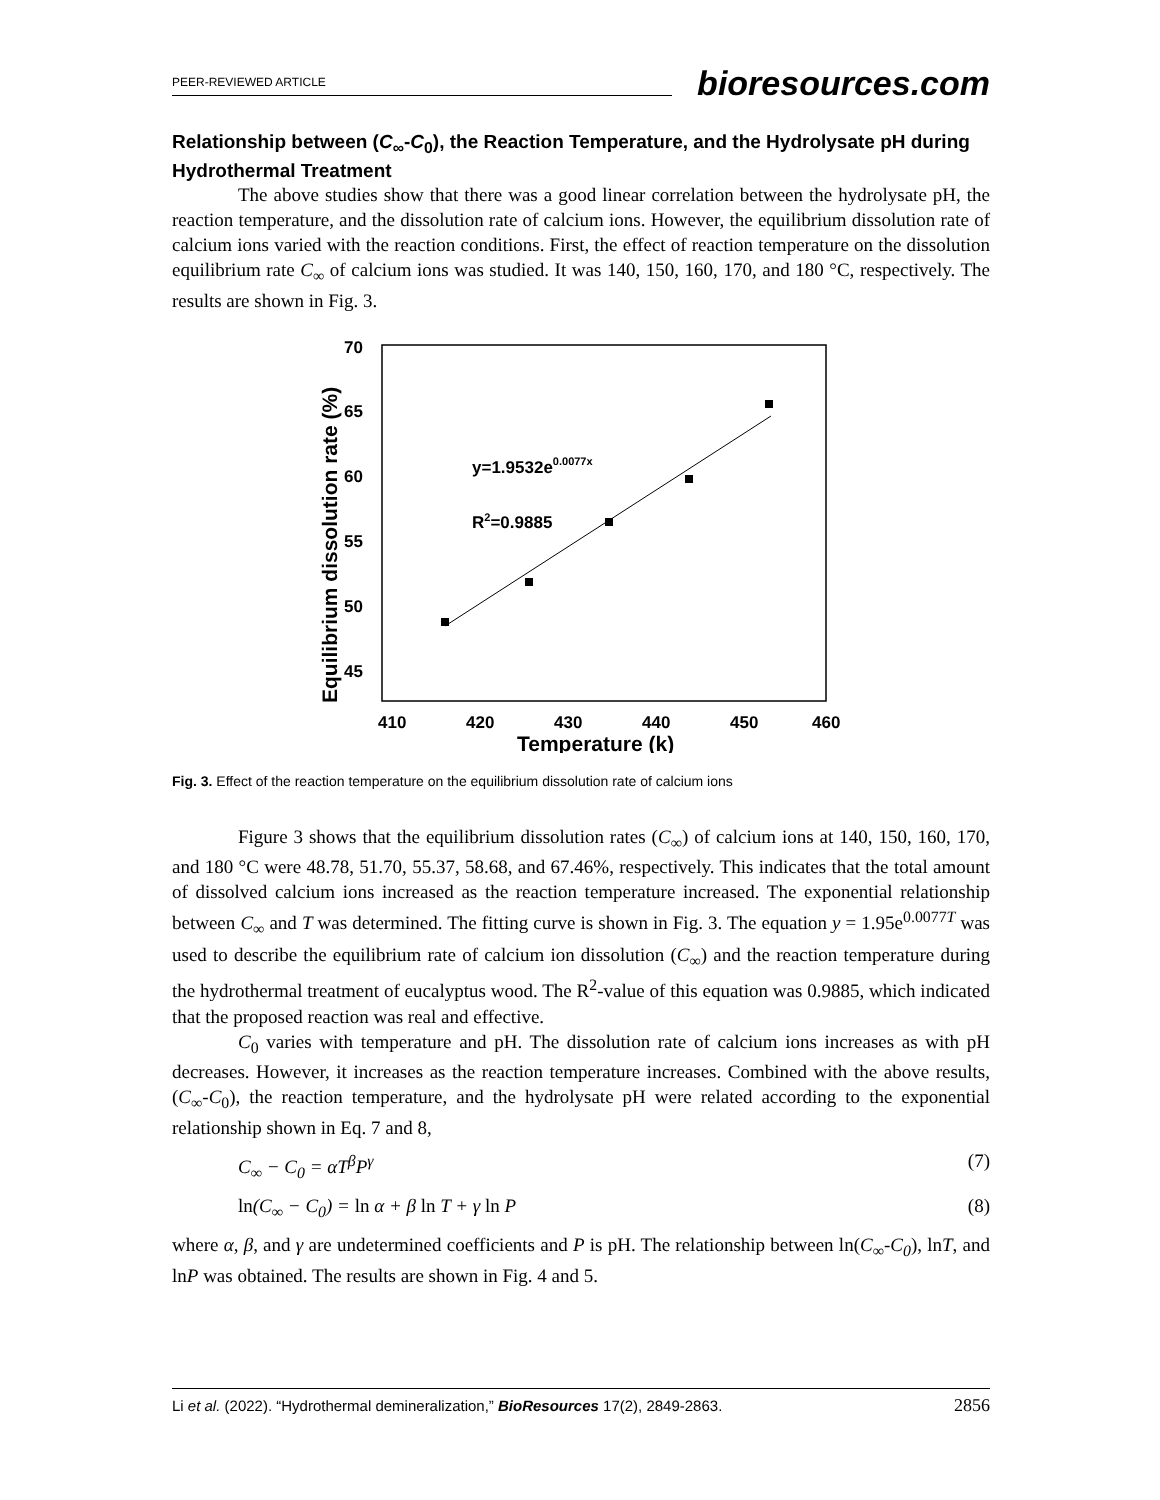PEER-REVIEWED ARTICLE
bioresources.com
Relationship between (C<sub>∞</sub>-C<sub>0</sub>), the Reaction Temperature, and the Hydrolysate pH during Hydrothermal Treatment
The above studies show that there was a good linear correlation between the hydrolysate pH, the reaction temperature, and the dissolution rate of calcium ions. However, the equilibrium dissolution rate of calcium ions varied with the reaction conditions. First, the effect of reaction temperature on the dissolution equilibrium rate C<sub>∞</sub> of calcium ions was studied. It was 140, 150, 160, 170, and 180 °C, respectively. The results are shown in Fig. 3.
70
65
60
55
50
45
410
420
430
440
450
460
Temperature (k)
Equilibrium dissolution rate (%)
y=1.9532e0.0077x
R2=0.9885
Fig. 3. Effect of the reaction temperature on the equilibrium dissolution rate of calcium ions
Figure 3 shows that the equilibrium dissolution rates (C<sub>∞</sub>) of calcium ions at 140, 150, 160, 170, and 180 °C were 48.78, 51.70, 55.37, 58.68, and 67.46%, respectively. This indicates that the total amount of dissolved calcium ions increased as the reaction temperature increased. The exponential relationship between C<sub>∞</sub> and T was determined. The fitting curve is shown in Fig. 3. The equation y = 1.95e<sup>0.0077T</sup> was used to describe the equilibrium rate of calcium ion dissolution (C<sub>∞</sub>) and the reaction temperature during the hydrothermal treatment of eucalyptus wood. The R<sup>2</sup>-value of this equation was 0.9885, which indicated that the proposed reaction was real and effective.
C<sub>0</sub> varies with temperature and pH. The dissolution rate of calcium ions increases as with pH decreases. However, it increases as the reaction temperature increases. Combined with the above results, (C<sub>∞</sub>-C<sub>0</sub>), the reaction temperature, and the hydrolysate pH were related according to the exponential relationship shown in Eq. 7 and 8,
C<sub>∞</sub> − C<sub>0</sub> = αT<sup>β</sup>P<sup>γ</sup> (7)
ln(C<sub>∞</sub> − C<sub>0</sub>) = ln α + β ln T + γ ln P (8)
where α, β, and γ are undetermined coefficients and P is pH. The relationship between ln(C<sub>∞</sub>-C<sub>0</sub>), lnT, and lnP was obtained. The results are shown in Fig. 4 and 5.
Li et al. (2022). “Hydrothermal demineralization,” BioResources 17(2), 2849-2863. 2856